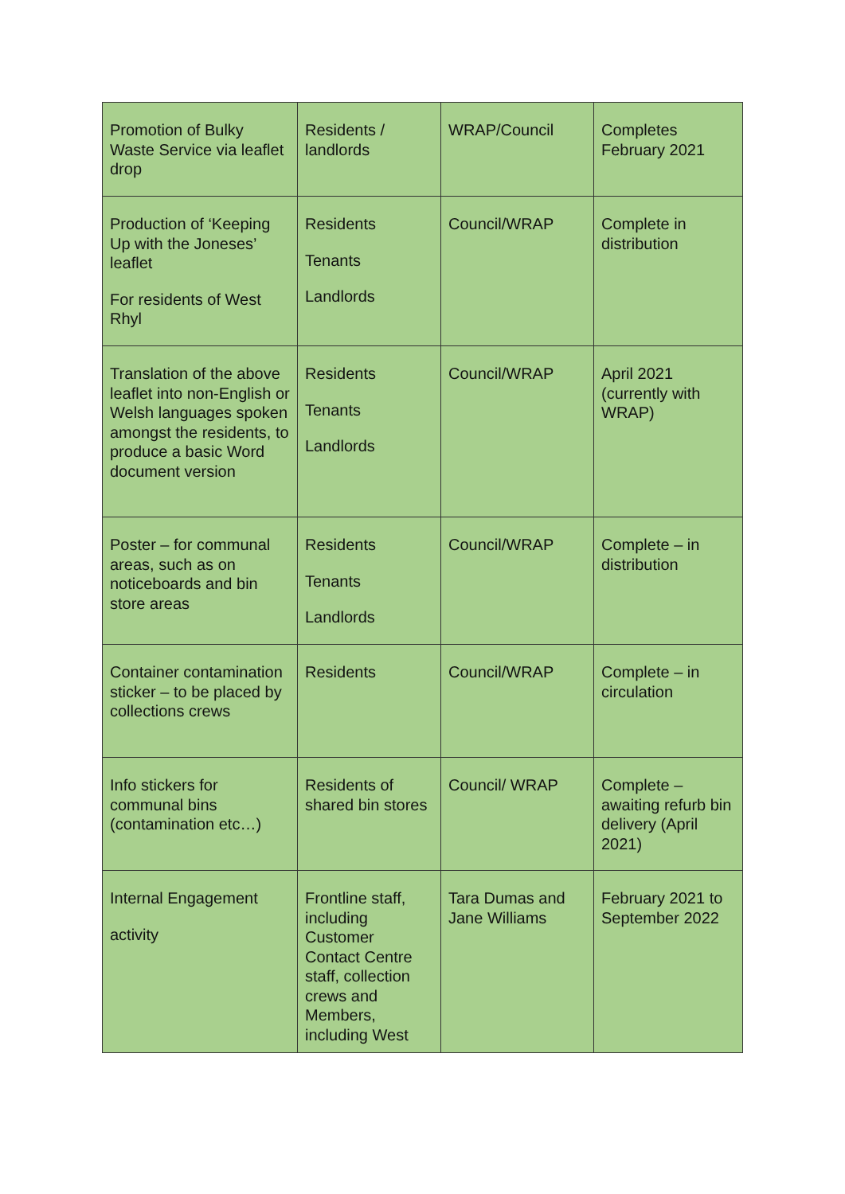| Promotion of Bulky Waste Service via leaflet drop | Residents / landlords | WRAP/Council | Completes February 2021 |
| Production of ‘Keeping Up with the Joneses’ leaflet For residents of West Rhyl | Residents Tenants Landlords | Council/WRAP | Complete in distribution |
| Translation of the above leaflet into non-English or Welsh languages spoken amongst the residents, to produce a basic Word document version | Residents Tenants Landlords | Council/WRAP | April 2021 (currently with WRAP) |
| Poster – for communal areas, such as on noticeboards and bin store areas | Residents Tenants Landlords | Council/WRAP | Complete – in distribution |
| Container contamination sticker – to be placed by collections crews | Residents | Council/WRAP | Complete – in circulation |
| Info stickers for communal bins (contamination etc…) | Residents of shared bin stores | Council/ WRAP | Complete – awaiting refurb bin delivery (April 2021) |
| Internal Engagement activity | Frontline staff, including Customer Contact Centre staff, collection crews and Members, including West | Tara Dumas and Jane Williams | February 2021 to September 2022 |